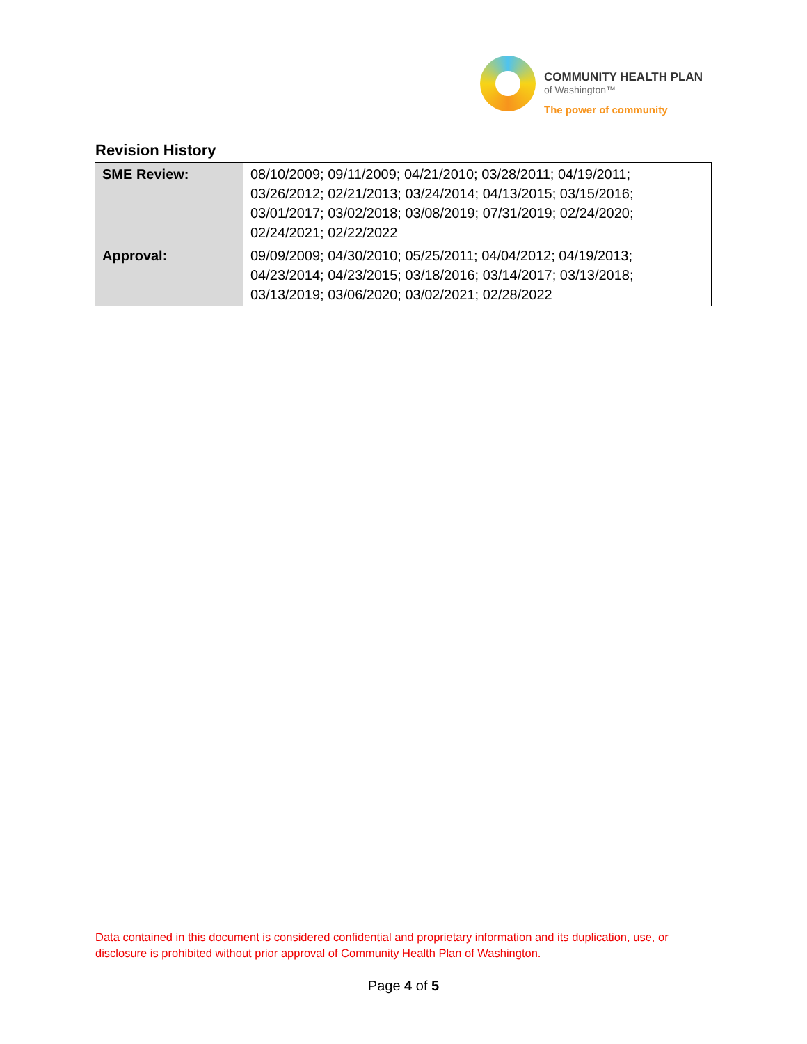COMMUNITY HEALTH PLAN
of Washington™
The power of community
Revision History
| SME Review: | 08/10/2009; 09/11/2009; 04/21/2010; 03/28/2011; 04/19/2011; 03/26/2012; 02/21/2013; 03/24/2014; 04/13/2015; 03/15/2016; 03/01/2017; 03/02/2018; 03/08/2019; 07/31/2019; 02/24/2020; 02/24/2021; 02/22/2022 |
| Approval: | 09/09/2009; 04/30/2010; 05/25/2011; 04/04/2012; 04/19/2013; 04/23/2014; 04/23/2015; 03/18/2016; 03/14/2017; 03/13/2018; 03/13/2019; 03/06/2020; 03/02/2021; 02/28/2022 |
Data contained in this document is considered confidential and proprietary information and its duplication, use, or disclosure is prohibited without prior approval of Community Health Plan of Washington.
Page 4 of 5